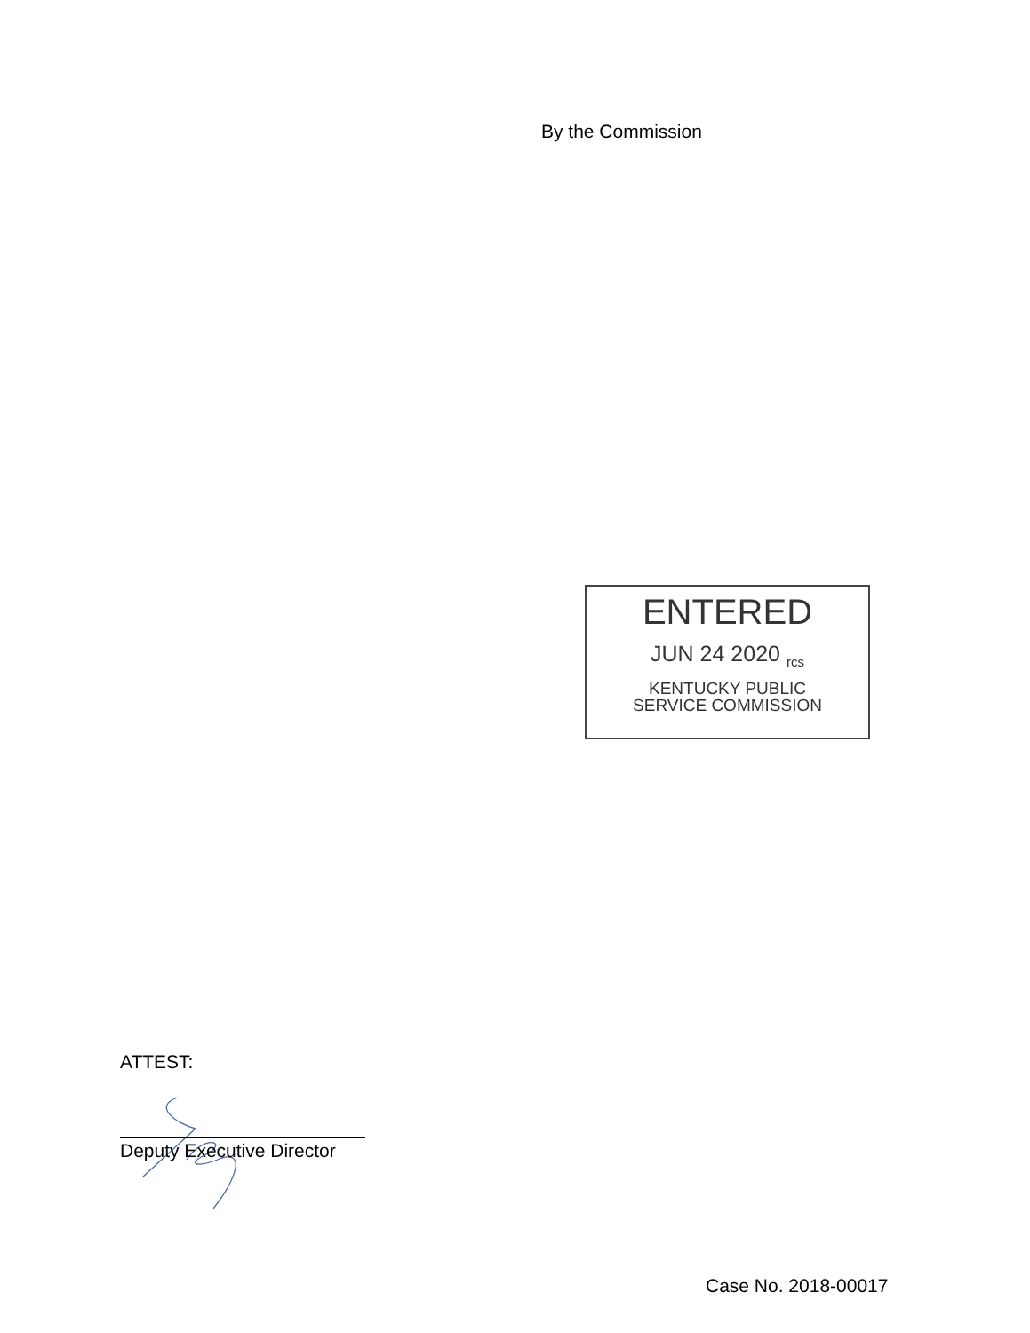By the Commission
ENTERED
JUN 24 2020 <sub>rcs</sub>
KENTUCKY PUBLIC
SERVICE COMMISSION
ATTEST:
Deputy Executive Director
Case No. 2018-00017